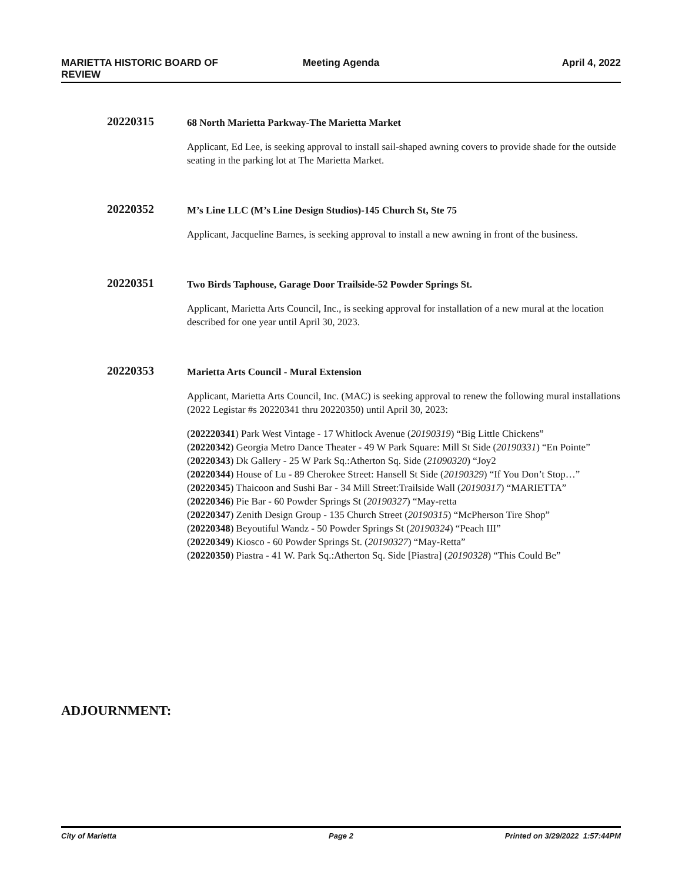MARIETTA HISTORIC BOARD OF
REVIEW
Meeting Agenda April 4, 2022
20220315
68 North Marietta Parkway-The Marietta Market
Applicant, Ed Lee, is seeking approval to install sail-shaped awning covers to provide shade for the outside seating in the parking lot at The Marietta Market.
20220352
M’s Line LLC (M’s Line Design Studios)-145 Church St, Ste 75
Applicant, Jacqueline Barnes, is seeking approval to install a new awning in front of the business.
20220351
Two Birds Taphouse, Garage Door Trailside-52 Powder Springs St.
Applicant, Marietta Arts Council, Inc., is seeking approval for installation of a new mural at the location described for one year until April 30, 2023.
20220353
Marietta Arts Council - Mural Extension
Applicant, Marietta Arts Council, Inc. (MAC) is seeking approval to renew the following mural installations (2022 Legistar #s 20220341 thru 20220350) until April 30, 2023:
(202220341) Park West Vintage - 17 Whitlock Avenue (20190319) “Big Little Chickens”
(20220342) Georgia Metro Dance Theater - 49 W Park Square: Mill St Side (20190331) “En Pointe”
(20220343) Dk Gallery - 25 W Park Sq.:Atherton Sq. Side (21090320) “Joy2
(20220344) House of Lu - 89 Cherokee Street: Hansell St Side (20190329) “If You Don’t Stop…”
(20220345) Thaicoon and Sushi Bar - 34 Mill Street:Trailside Wall (20190317) “MARIETTA”
(20220346) Pie Bar - 60 Powder Springs St (20190327) “May-retta
(20220347) Zenith Design Group - 135 Church Street (20190315) “McPherson Tire Shop”
(20220348) Beyoutiful Wandz - 50 Powder Springs St (20190324) “Peach III”
(20220349) Kiosco - 60 Powder Springs St. (20190327) “May-Retta”
(20220350) Piastra - 41 W. Park Sq.:Atherton Sq. Side [Piastra] (20190328) “This Could Be”
ADJOURNMENT:
City of Marietta Page 2 Printed on 3/29/2022 1:57:44PM